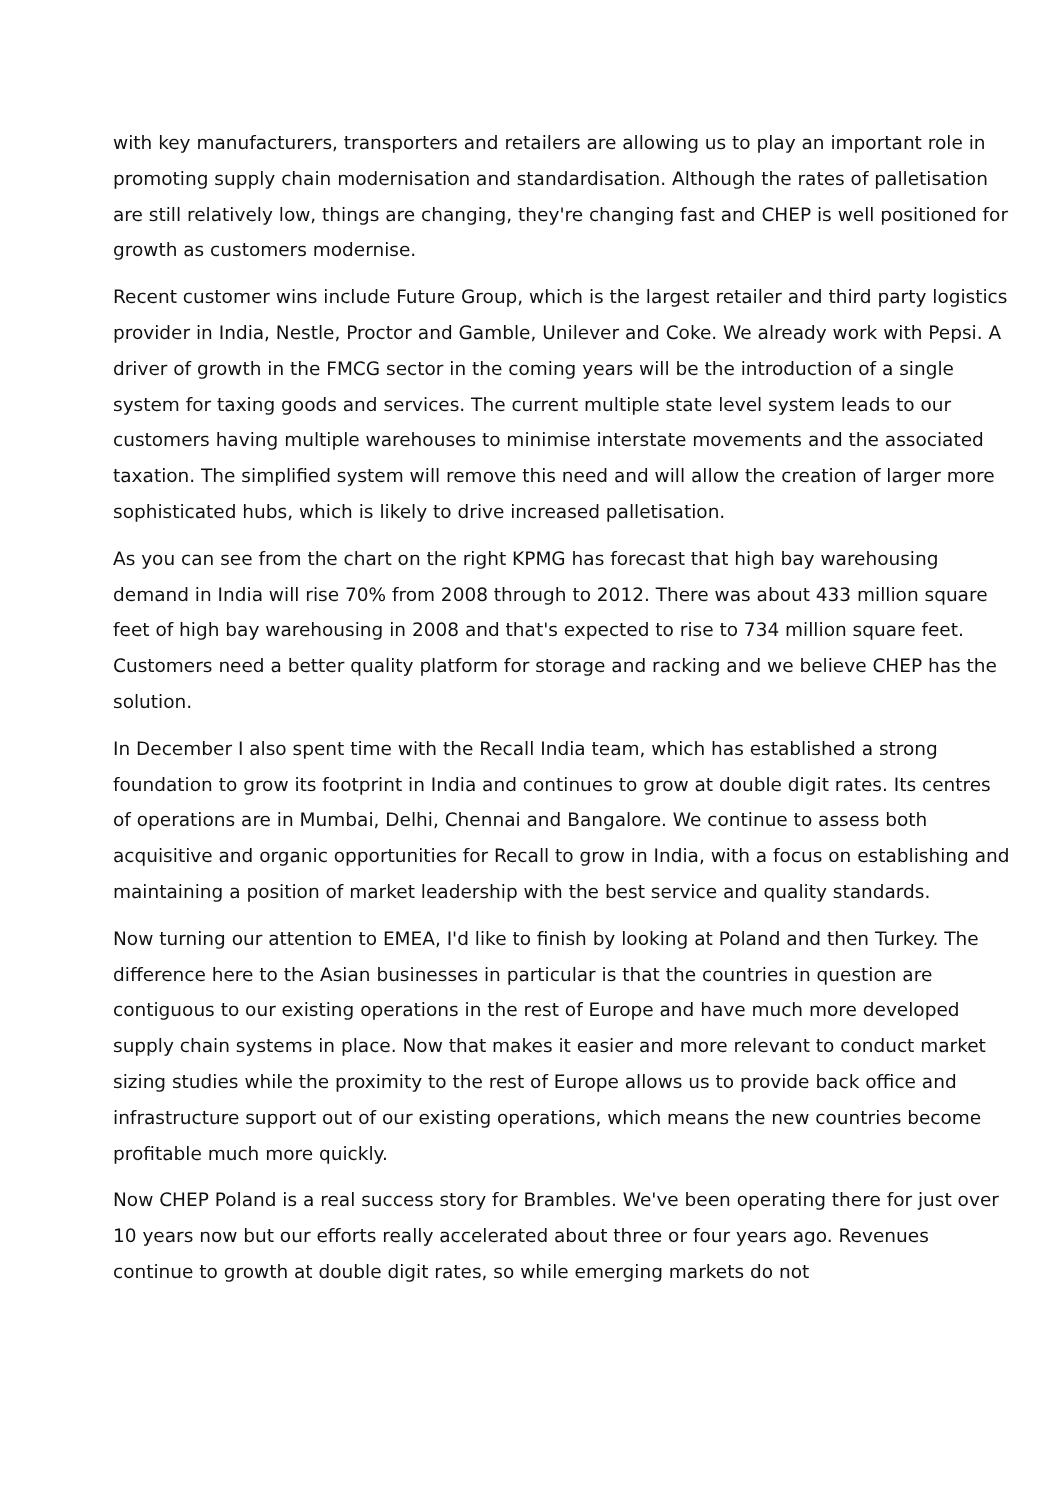with key manufacturers, transporters and retailers are allowing us to play an important role in promoting supply chain modernisation and standardisation. Although the rates of palletisation are still relatively low, things are changing, they're changing fast and CHEP is well positioned for growth as customers modernise.
Recent customer wins include Future Group, which is the largest retailer and third party logistics provider in India, Nestle, Proctor and Gamble, Unilever and Coke. We already work with Pepsi. A driver of growth in the FMCG sector in the coming years will be the introduction of a single system for taxing goods and services. The current multiple state level system leads to our customers having multiple warehouses to minimise interstate movements and the associated taxation. The simplified system will remove this need and will allow the creation of larger more sophisticated hubs, which is likely to drive increased palletisation.
As you can see from the chart on the right KPMG has forecast that high bay warehousing demand in India will rise 70% from 2008 through to 2012. There was about 433 million square feet of high bay warehousing in 2008 and that's expected to rise to 734 million square feet. Customers need a better quality platform for storage and racking and we believe CHEP has the solution.
In December I also spent time with the Recall India team, which has established a strong foundation to grow its footprint in India and continues to grow at double digit rates. Its centres of operations are in Mumbai, Delhi, Chennai and Bangalore. We continue to assess both acquisitive and organic opportunities for Recall to grow in India, with a focus on establishing and maintaining a position of market leadership with the best service and quality standards.
Now turning our attention to EMEA, I'd like to finish by looking at Poland and then Turkey. The difference here to the Asian businesses in particular is that the countries in question are contiguous to our existing operations in the rest of Europe and have much more developed supply chain systems in place. Now that makes it easier and more relevant to conduct market sizing studies while the proximity to the rest of Europe allows us to provide back office and infrastructure support out of our existing operations, which means the new countries become profitable much more quickly.
Now CHEP Poland is a real success story for Brambles. We've been operating there for just over 10 years now but our efforts really accelerated about three or four years ago. Revenues continue to growth at double digit rates, so while emerging markets do not